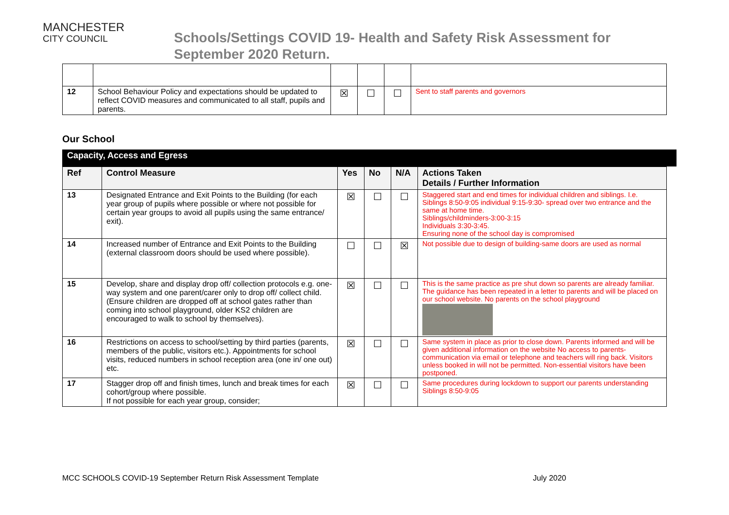MANCHESTER
CITY COUNCIL
Schools/Settings COVID 19- Health and Safety Risk Assessment for
September 2020 Return.
| 12 | School Behaviour Policy and expectations should be updated to reflect COVID measures and communicated to all staff, pupils and parents. | ☒ | ☐ | ☐ | Sent to staff parents and governors |
Our School
Capacity, Access and Egress
| Ref | Control Measure | Yes | No | N/A | Actions Taken Details / Further Information |
| --- | --- | --- | --- | --- | --- |
| 13 | Designated Entrance and Exit Points to the Building (for each year group of pupils where possible or where not possible for certain year groups to avoid all pupils using the same entrance/ exit). | ☒ | ☐ | ☐ | Staggered start and end times for individual children and siblings. I.e. Siblings 8:50-9:05 individual 9:15-9:30- spread over two entrance and the same at home time. Siblings/childminders-3:00-3:15 Individuals 3:30-3:45. Ensuring none of the school day is compromised |
| 14 | Increased number of Entrance and Exit Points to the Building (external classroom doors should be used where possible). | ☐ | ☐ | ☒ | Not possible due to design of building-same doors are used as normal |
| 15 | Develop, share and display drop off/ collection protocols e.g. one-way system and one parent/carer only to drop off/ collect child. (Ensure children are dropped off at school gates rather than coming into school playground, older KS2 children are encouraged to walk to school by themselves). | ☒ | ☐ | ☐ | This is the same practice as pre shut down so parents are already familiar. The guidance has been repeated in a letter to parents and will be placed on our school website. No parents on the school playground |
| 16 | Restrictions on access to school/setting by third parties (parents, members of the public, visitors etc.). Appointments for school visits, reduced numbers in school reception area (one in/ one out) etc. | ☒ | ☐ | ☐ | Same system in place as prior to close down. Parents informed and will be given additional information on the website No access to parents-communication via email or telephone and teachers will ring back. Visitors unless booked in will not be permitted. Non-essential visitors have been postponed. |
| 17 | Stagger drop off and finish times, lunch and break times for each cohort/group where possible. If not possible for each year group, consider; | ☒ | ☐ | ☐ | Same procedures during lockdown to support our parents understanding Siblings 8:50-9:05 |
MCC SCHOOLS COVID-19 September Return Risk Assessment Template July 2020